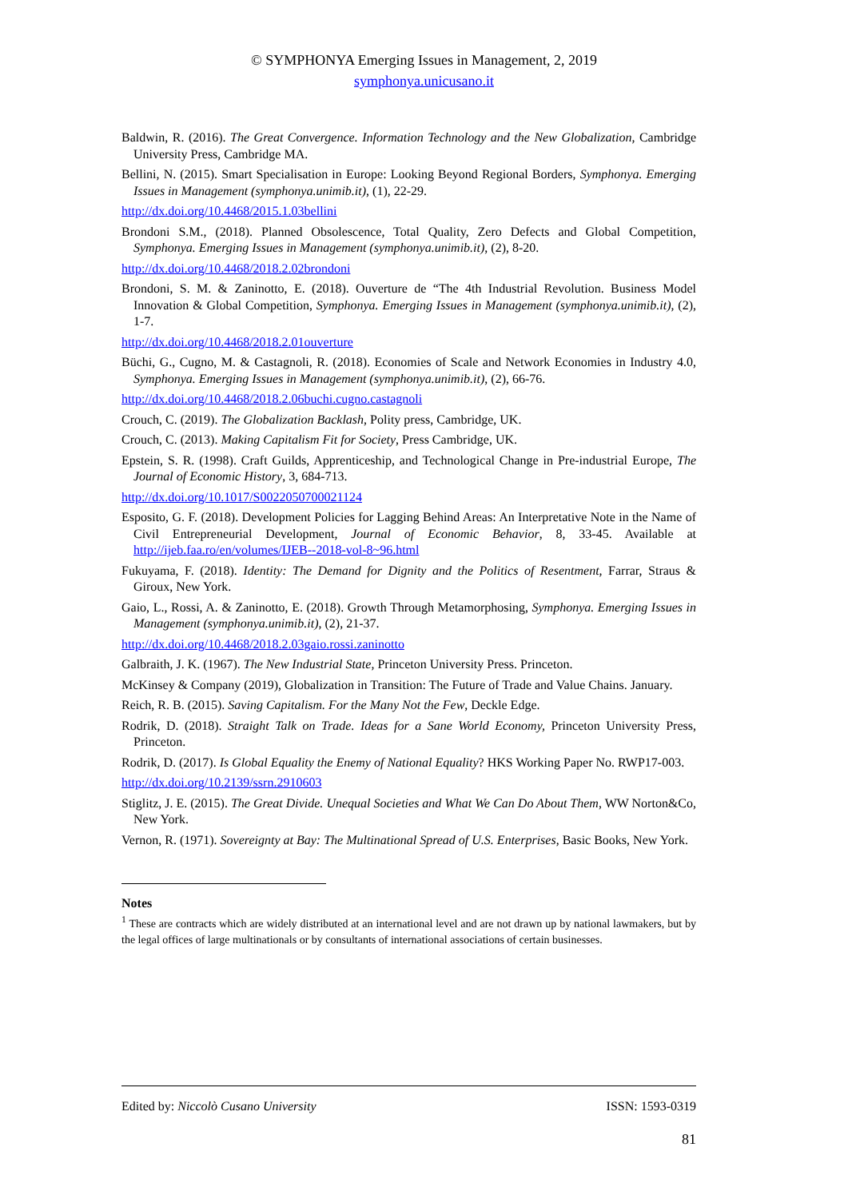© SYMPHONYA Emerging Issues in Management, 2, 2019
symphonya.unicusano.it
Baldwin, R. (2016). The Great Convergence. Information Technology and the New Globalization, Cambridge University Press, Cambridge MA.
Bellini, N. (2015). Smart Specialisation in Europe: Looking Beyond Regional Borders, Symphonya. Emerging Issues in Management (symphonya.unimib.it), (1), 22-29.
http://dx.doi.org/10.4468/2015.1.03bellini
Brondoni S.M., (2018). Planned Obsolescence, Total Quality, Zero Defects and Global Competition, Symphonya. Emerging Issues in Management (symphonya.unimib.it), (2), 8-20.
http://dx.doi.org/10.4468/2018.2.02brondoni
Brondoni, S. M. & Zaninotto, E. (2018). Ouverture de “The 4th Industrial Revolution. Business Model Innovation & Global Competition, Symphonya. Emerging Issues in Management (symphonya.unimib.it), (2), 1-7.
http://dx.doi.org/10.4468/2018.2.01ouverture
Büchi, G., Cugno, M. & Castagnoli, R. (2018). Economies of Scale and Network Economies in Industry 4.0, Symphonya. Emerging Issues in Management (symphonya.unimib.it), (2), 66-76.
http://dx.doi.org/10.4468/2018.2.06buchi.cugno.castagnoli
Crouch, C. (2019). The Globalization Backlash, Polity press, Cambridge, UK.
Crouch, C. (2013). Making Capitalism Fit for Society, Press Cambridge, UK.
Epstein, S. R. (1998). Craft Guilds, Apprenticeship, and Technological Change in Pre-industrial Europe, The Journal of Economic History, 3, 684-713.
http://dx.doi.org/10.1017/S0022050700021124
Esposito, G. F. (2018). Development Policies for Lagging Behind Areas: An Interpretative Note in the Name of Civil Entrepreneurial Development, Journal of Economic Behavior, 8, 33-45. Available at http://ijeb.faa.ro/en/volumes/IJEB--2018-vol-8~96.html
Fukuyama, F. (2018). Identity: The Demand for Dignity and the Politics of Resentment, Farrar, Straus & Giroux, New York.
Gaio, L., Rossi, A. & Zaninotto, E. (2018). Growth Through Metamorphosing, Symphonya. Emerging Issues in Management (symphonya.unimib.it), (2), 21-37.
http://dx.doi.org/10.4468/2018.2.03gaio.rossi.zaninotto
Galbraith, J. K. (1967). The New Industrial State, Princeton University Press. Princeton.
McKinsey & Company (2019), Globalization in Transition: The Future of Trade and Value Chains. January.
Reich, R. B. (2015). Saving Capitalism. For the Many Not the Few, Deckle Edge.
Rodrik, D. (2018). Straight Talk on Trade. Ideas for a Sane World Economy, Princeton University Press, Princeton.
Rodrik, D. (2017). Is Global Equality the Enemy of National Equality? HKS Working Paper No. RWP17-003.
http://dx.doi.org/10.2139/ssrn.2910603
Stiglitz, J. E. (2015). The Great Divide. Unequal Societies and What We Can Do About Them, WW Norton&Co, New York.
Vernon, R. (1971). Sovereignty at Bay: The Multinational Spread of U.S. Enterprises, Basic Books, New York.
Notes
<sup>1</sup> These are contracts which are widely distributed at an international level and are not drawn up by national lawmakers, but by the legal offices of large multinationals or by consultants of international associations of certain businesses.
Edited by: Niccolò Cusano University ISSN: 1593-0319
81